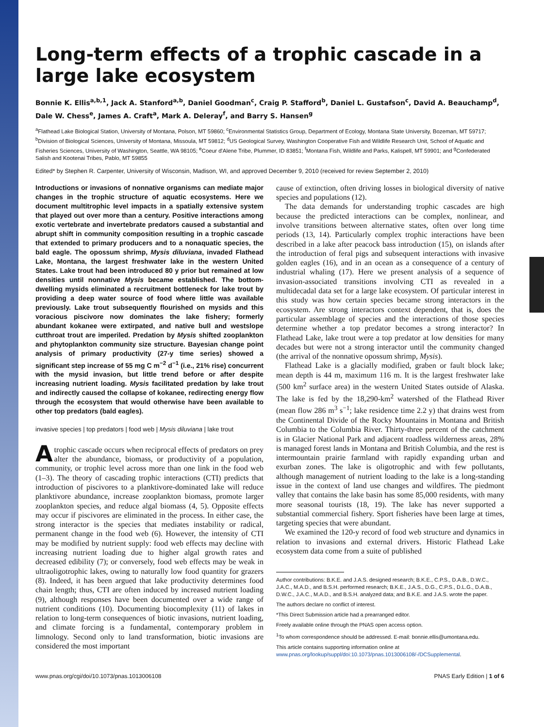Long-term effects of a trophic cascade in a large lake ecosystem
Bonnie K. Ellis<sup>a,b,1</sup>, Jack A. Stanford<sup>a,b</sup>, Daniel Goodman<sup>c</sup>, Craig P. Stafford<sup>b</sup>, Daniel L. Gustafson<sup>c</sup>, David A. Beauchamp<sup>d</sup>, Dale W. Chess<sup>e</sup>, James A. Craft<sup>a</sup>, Mark A. Deleray<sup>f</sup>, and Barry S. Hansen<sup>g</sup>
<sup>a</sup> Flathead Lake Biological Station, University of Montana, Polson, MT 59860; <sup>c</sup>Environmental Statistics Group, Department of Ecology, Montana State University, Bozeman, MT 59717; <sup>b</sup>Division of Biological Sciences, University of Montana, Missoula, MT 59812; <sup>d</sup>US Geological Survey, Washington Cooperative Fish and Wildlife Research Unit, School of Aquatic and Fisheries Sciences, University of Washington, Seattle, WA 98105; <sup>e</sup>Coeur d'Alene Tribe, Plummer, ID 83851; <sup>f</sup>Montana Fish, Wildlife and Parks, Kalispell, MT 59901; and <sup>g</sup>Confederated Salish and Kootenai Tribes, Pablo, MT 59855
Edited* by Stephen R. Carpenter, University of Wisconsin, Madison, WI, and approved December 9, 2010 (received for review September 2, 2010)
Introductions or invasions of nonnative organisms can mediate major changes in the trophic structure of aquatic ecosystems. Here we document multitrophic level impacts in a spatially extensive system that played out over more than a century. Positive interactions among exotic vertebrate and invertebrate predators caused a substantial and abrupt shift in community composition resulting in a trophic cascade that extended to primary producers and to a nonaquatic species, the bald eagle. The opossum shrimp, Mysis diluviana, invaded Flathead Lake, Montana, the largest freshwater lake in the western United States. Lake trout had been introduced 80 y prior but remained at low densities until nonnative Mysis became established. The bottom-dwelling mysids eliminated a recruitment bottleneck for lake trout by providing a deep water source of food where little was available previously. Lake trout subsequently flourished on mysids and this voracious piscivore now dominates the lake fishery; formerly abundant kokanee were extirpated, and native bull and westslope cutthroat trout are imperiled. Predation by Mysis shifted zooplankton and phytoplankton community size structure. Bayesian change point analysis of primary productivity (27-y time series) showed a significant step increase of 55 mg C m<sup>−2</sup> d<sup>−1</sup> (i.e., 21% rise) concurrent with the mysid invasion, but little trend before or after despite increasing nutrient loading. Mysis facilitated predation by lake trout and indirectly caused the collapse of kokanee, redirecting energy flow through the ecosystem that would otherwise have been available to other top predators (bald eagles).
invasive species | top predators | food web | Mysis diluviana | lake trout
Atrophic cascade occurs when reciprocal effects of predators on prey alter the abundance, biomass, or productivity of a population, community, or trophic level across more than one link in the food web (1–3). The theory of cascading trophic interactions (CTI) predicts that introduction of piscivores to a planktivore-dominated lake will reduce planktivore abundance, increase zooplankton biomass, promote larger zooplankton species, and reduce algal biomass (4, 5). Opposite effects may occur if piscivores are eliminated in the process. In either case, the strong interactor is the species that mediates instability or radical, permanent change in the food web (6). However, the intensity of CTI may be modified by nutrient supply: food web effects may decline with increasing nutrient loading due to higher algal growth rates and decreased edibility (7); or conversely, food web effects may be weak in ultraoligotrophic lakes, owing to naturally low food quantity for grazers (8). Indeed, it has been argued that lake productivity determines food chain length; thus, CTI are often induced by increased nutrient loading (9), although responses have been documented over a wide range of nutrient conditions (10). Documenting biocomplexity (11) of lakes in relation to long-term consequences of biotic invasions, nutrient loading, and climate forcing is a fundamental, contemporary problem in limnology. Second only to land transformation, biotic invasions are considered the most important
cause of extinction, often driving losses in biological diversity of native species and populations (12).
The data demands for understanding trophic cascades are high because the predicted interactions can be complex, nonlinear, and involve transitions between alternative states, often over long time periods (13, 14). Particularly complex trophic interactions have been described in a lake after peacock bass introduction (15), on islands after the introduction of feral pigs and subsequent interactions with invasive golden eagles (16), and in an ocean as a consequence of a century of industrial whaling (17). Here we present analysis of a sequence of invasion-associated transitions involving CTI as revealed in a multidecadal data set for a large lake ecosystem. Of particular interest in this study was how certain species became strong interactors in the ecosystem. Are strong interactors context dependent, that is, does the particular assemblage of species and the interactions of those species determine whether a top predator becomes a strong interactor? In Flathead Lake, lake trout were a top predator at low densities for many decades but were not a strong interactor until the community changed (the arrival of the nonnative opossum shrimp, Mysis).
Flathead Lake is a glacially modified, graben or fault block lake; mean depth is 44 m, maximum 116 m. It is the largest freshwater lake (500 km<sup>2</sup> surface area) in the western United States outside of Alaska. The lake is fed by the 18,290-km<sup>2</sup> watershed of the Flathead River (mean flow 286 m<sup>3</sup> s<sup>−1</sup>; lake residence time 2.2 y) that drains west from the Continental Divide of the Rocky Mountains in Montana and British Columbia to the Columbia River. Thirty-three percent of the catchment is in Glacier National Park and adjacent roadless wilderness areas, 28% is managed forest lands in Montana and British Columbia, and the rest is intermountain prairie farmland with rapidly expanding urban and exurban zones. The lake is oligotrophic and with few pollutants, although management of nutrient loading to the lake is a long-standing issue in the context of land use changes and wildfires. The piedmont valley that contains the lake basin has some 85,000 residents, with many more seasonal tourists (18, 19). The lake has never supported a substantial commercial fishery. Sport fisheries have been large at times, targeting species that were abundant.
We examined the 120-y record of food web structure and dynamics in relation to invasions and external drivers. Historic Flathead Lake ecosystem data come from a suite of published
Author contributions: B.K.E. and J.A.S. designed research; B.K.E., C.P.S., D.A.B., D.W.C., J.A.C., M.A.D., and B.S.H. performed research; B.K.E., J.A.S., D.G., C.P.S., D.L.G., D.A.B., D.W.C., J.A.C., M.A.D., and B.S.H. analyzed data; and B.K.E. and J.A.S. wrote the paper.
The authors declare no conflict of interest.
*This Direct Submission article had a prearranged editor.
Freely available online through the PNAS open access option.
<sup>1</sup> To whom correspondence should be addressed. E-mail: bonnie.ellis@umontana.edu.
This article contains supporting information online at www.pnas.org/lookup/suppl/doi:10.1073/pnas.1013006108/-/DCSupplemental.
www.pnas.org/cgi/doi/10.1073/pnas.1013006108 PNAS Early Edition | 1 of 6